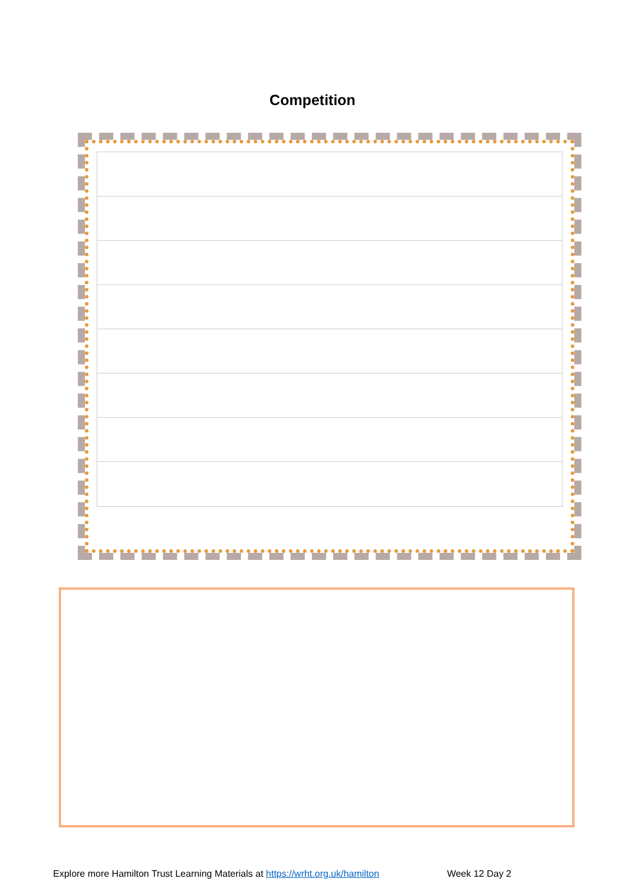Competition
Explore more Hamilton Trust Learning Materials at https://wrht.org.uk/hamilton Week 12 Day 2